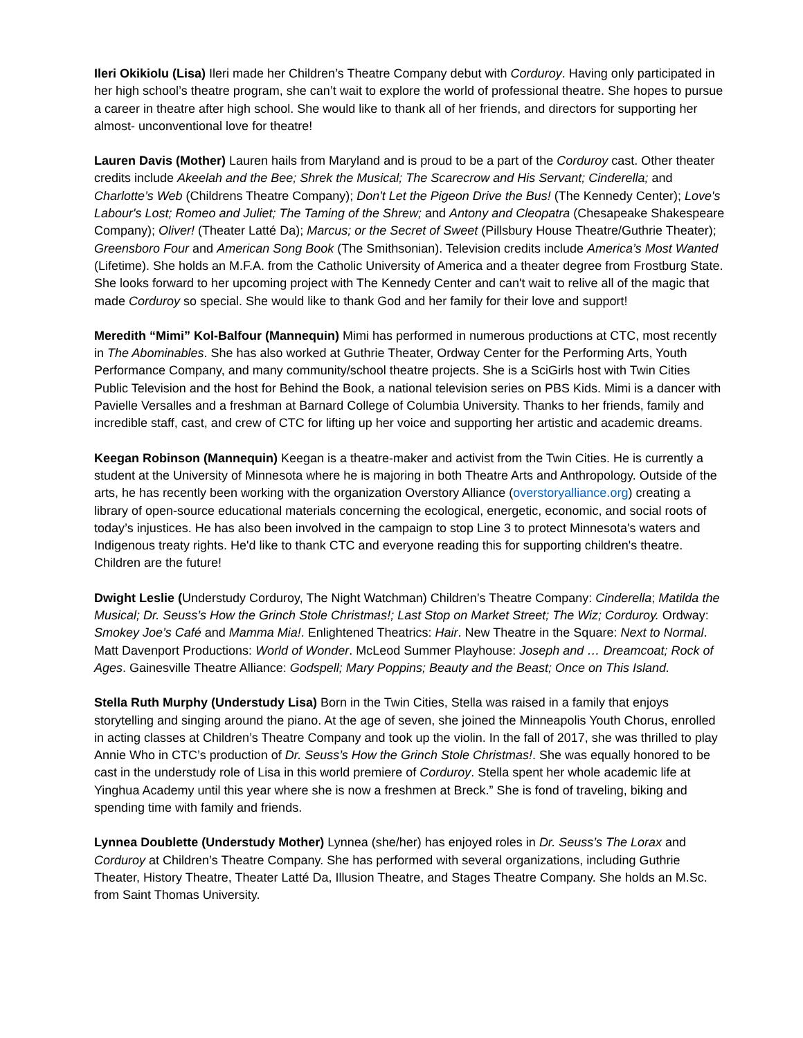Ileri Okikiolu (Lisa) Ileri made her Children’s Theatre Company debut with Corduroy. Having only participated in her high school’s theatre program, she can’t wait to explore the world of professional theatre. She hopes to pursue a career in theatre after high school. She would like to thank all of her friends, and directors for supporting her almost- unconventional love for theatre!
Lauren Davis (Mother) Lauren hails from Maryland and is proud to be a part of the Corduroy cast. Other theater credits include Akeelah and the Bee; Shrek the Musical; The Scarecrow and His Servant; Cinderella; and Charlotte’s Web (Childrens Theatre Company); Don't Let the Pigeon Drive the Bus! (The Kennedy Center); Love's Labour's Lost; Romeo and Juliet; The Taming of the Shrew; and Antony and Cleopatra (Chesapeake Shakespeare Company); Oliver! (Theater Latté Da); Marcus; or the Secret of Sweet (Pillsbury House Theatre/Guthrie Theater); Greensboro Four and American Song Book (The Smithsonian). Television credits include America’s Most Wanted (Lifetime). She holds an M.F.A. from the Catholic University of America and a theater degree from Frostburg State. She looks forward to her upcoming project with The Kennedy Center and can't wait to relive all of the magic that made Corduroy so special. She would like to thank God and her family for their love and support!
Meredith “Mimi” Kol-Balfour (Mannequin) Mimi has performed in numerous productions at CTC, most recently in The Abominables. She has also worked at Guthrie Theater, Ordway Center for the Performing Arts, Youth Performance Company, and many community/school theatre projects. She is a SciGirls host with Twin Cities Public Television and the host for Behind the Book, a national television series on PBS Kids. Mimi is a dancer with Pavielle Versalles and a freshman at Barnard College of Columbia University. Thanks to her friends, family and incredible staff, cast, and crew of CTC for lifting up her voice and supporting her artistic and academic dreams.
Keegan Robinson (Mannequin) Keegan is a theatre-maker and activist from the Twin Cities. He is currently a student at the University of Minnesota where he is majoring in both Theatre Arts and Anthropology. Outside of the arts, he has recently been working with the organization Overstory Alliance (overstoryalliance.org) creating a library of open-source educational materials concerning the ecological, energetic, economic, and social roots of today’s injustices. He has also been involved in the campaign to stop Line 3 to protect Minnesota's waters and Indigenous treaty rights. He'd like to thank CTC and everyone reading this for supporting children's theatre. Children are the future!
Dwight Leslie (Understudy Corduroy, The Night Watchman) Children’s Theatre Company: Cinderella; Matilda the Musical; Dr. Seuss’s How the Grinch Stole Christmas!; Last Stop on Market Street; The Wiz; Corduroy. Ordway: Smokey Joe’s Café and Mamma Mia!. Enlightened Theatrics: Hair. New Theatre in the Square: Next to Normal. Matt Davenport Productions: World of Wonder. McLeod Summer Playhouse: Joseph and … Dreamcoat; Rock of Ages. Gainesville Theatre Alliance: Godspell; Mary Poppins; Beauty and the Beast; Once on This Island.
Stella Ruth Murphy (Understudy Lisa) Born in the Twin Cities, Stella was raised in a family that enjoys storytelling and singing around the piano. At the age of seven, she joined the Minneapolis Youth Chorus, enrolled in acting classes at Children’s Theatre Company and took up the violin. In the fall of 2017, she was thrilled to play Annie Who in CTC’s production of Dr. Seuss’s How the Grinch Stole Christmas!. She was equally honored to be cast in the understudy role of Lisa in this world premiere of Corduroy. Stella spent her whole academic life at Yinghua Academy until this year where she is now a freshmen at Breck.” She is fond of traveling, biking and spending time with family and friends.
Lynnea Doublette (Understudy Mother) Lynnea (she/her) has enjoyed roles in Dr. Seuss’s The Lorax and Corduroy at Children’s Theatre Company. She has performed with several organizations, including Guthrie Theater, History Theatre, Theater Latté Da, Illusion Theatre, and Stages Theatre Company. She holds an M.Sc. from Saint Thomas University.